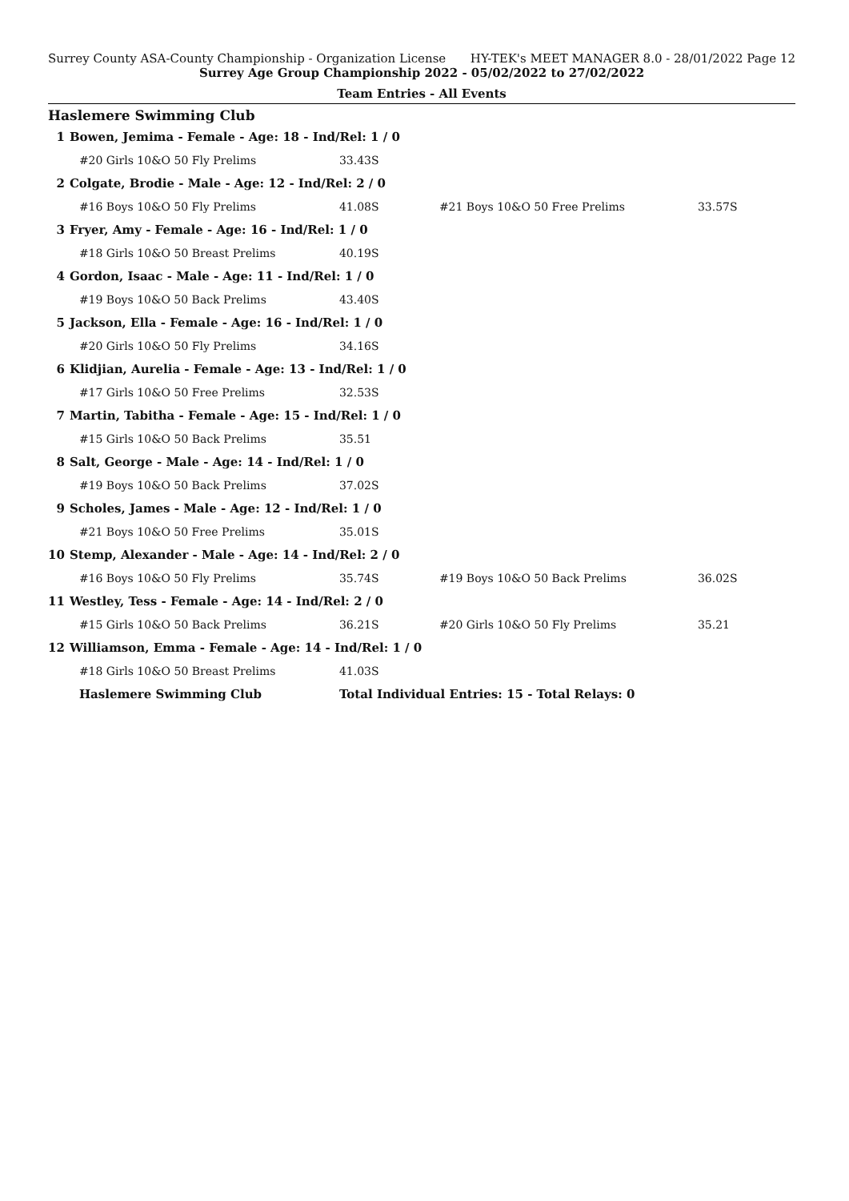Surrey County ASA-County Championship - Organization License HY-TEK's MEET MANAGER 8.0 - 28/01/2022 Page 12
Surrey Age Group Championship 2022 - 05/02/2022 to 27/02/2022
Team Entries - All Events
Haslemere Swimming Club
| 1 | Bowen, Jemima - Female - Age: 18 - Ind/Rel: 1 / 0 | | | |
| | #20 Girls 10&O 50 Fly Prelims | 33.43S | | |
| 2 | Colgate, Brodie - Male - Age: 12 - Ind/Rel: 2 / 0 | | | |
| | #16 Boys 10&O 50 Fly Prelims | 41.08S | #21 Boys 10&O 50 Free Prelims | 33.57S |
| 3 | Fryer, Amy - Female - Age: 16 - Ind/Rel: 1 / 0 | | | |
| | #18 Girls 10&O 50 Breast Prelims | 40.19S | | |
| 4 | Gordon, Isaac - Male - Age: 11 - Ind/Rel: 1 / 0 | | | |
| | #19 Boys 10&O 50 Back Prelims | 43.40S | | |
| 5 | Jackson, Ella - Female - Age: 16 - Ind/Rel: 1 / 0 | | | |
| | #20 Girls 10&O 50 Fly Prelims | 34.16S | | |
| 6 | Klidjian, Aurelia - Female - Age: 13 - Ind/Rel: 1 / 0 | | | |
| | #17 Girls 10&O 50 Free Prelims | 32.53S | | |
| 7 | Martin, Tabitha - Female - Age: 15 - Ind/Rel: 1 / 0 | | | |
| | #15 Girls 10&O 50 Back Prelims | 35.51 | | |
| 8 | Salt, George - Male - Age: 14 - Ind/Rel: 1 / 0 | | | |
| | #19 Boys 10&O 50 Back Prelims | 37.02S | | |
| 9 | Scholes, James - Male - Age: 12 - Ind/Rel: 1 / 0 | | | |
| | #21 Boys 10&O 50 Free Prelims | 35.01S | | |
| 10 | Stemp, Alexander - Male - Age: 14 - Ind/Rel: 2 / 0 | | | |
| | #16 Boys 10&O 50 Fly Prelims | 35.74S | #19 Boys 10&O 50 Back Prelims | 36.02S |
| 11 | Westley, Tess - Female - Age: 14 - Ind/Rel: 2 / 0 | | | |
| | #15 Girls 10&O 50 Back Prelims | 36.21S | #20 Girls 10&O 50 Fly Prelims | 35.21 |
| 12 | Williamson, Emma - Female - Age: 14 - Ind/Rel: 1 / 0 | | | |
| | #18 Girls 10&O 50 Breast Prelims | 41.03S | | |
| | Haslemere Swimming Club | Total Individual Entries: 15 - Total Relays: 0 | | |